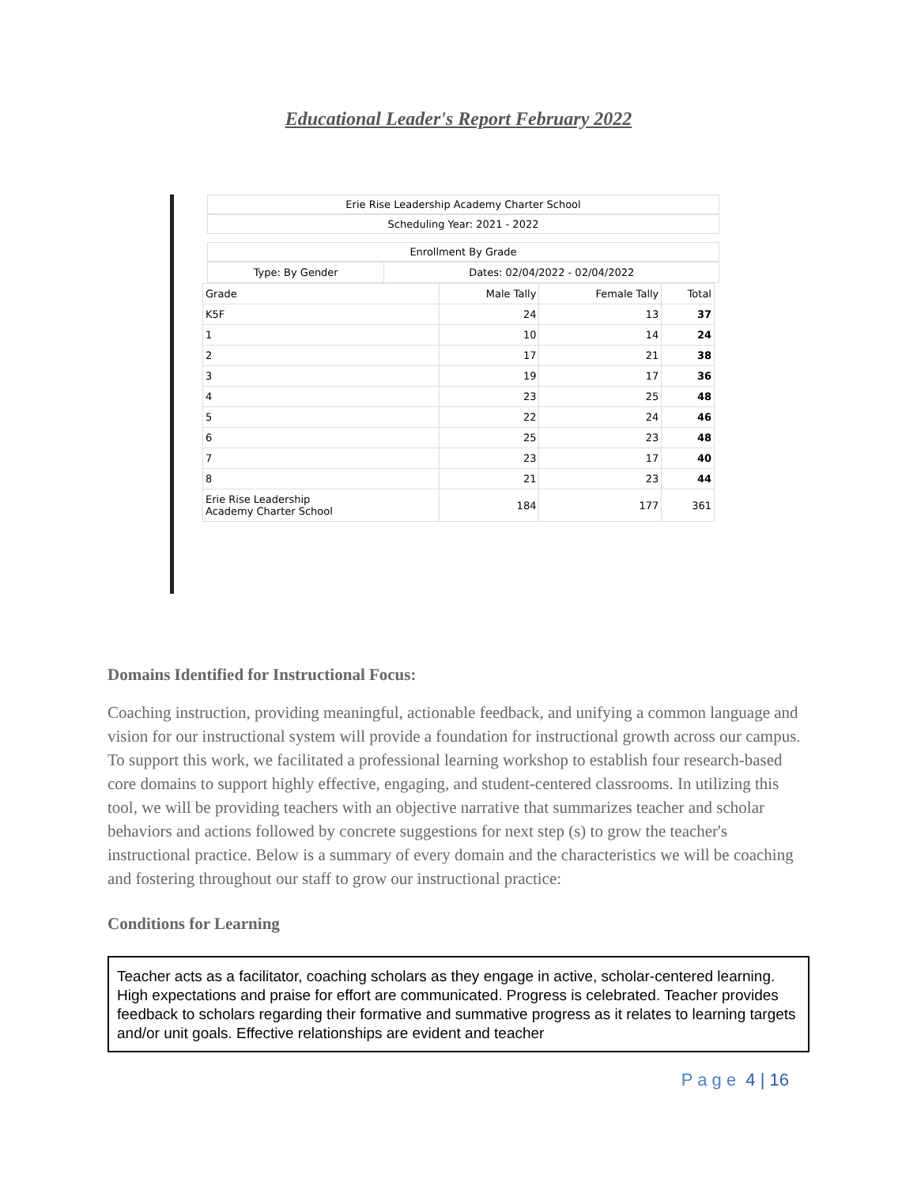Educational Leader's Report February 2022
Erie Rise Leadership Academy Charter School
Scheduling Year: 2021 - 2022
Enrollment By Grade
| Type: By Gender | Dates: 02/04/2022 - 02/04/2022 |
| Grade | Male Tally | Female Tally | Total |
| --- | --- | --- | --- |
| K5F | 24 | 13 | 37 |
| 1 | 10 | 14 | 24 |
| 2 | 17 | 21 | 38 |
| 3 | 19 | 17 | 36 |
| 4 | 23 | 25 | 48 |
| 5 | 22 | 24 | 46 |
| 6 | 25 | 23 | 48 |
| 7 | 23 | 17 | 40 |
| 8 | 21 | 23 | 44 |
| Erie Rise Leadership Academy Charter School | 184 | 177 | 361 |
Domains Identified for Instructional Focus:
Coaching instruction, providing meaningful, actionable feedback, and unifying a common language and vision for our instructional system will provide a foundation for instructional growth across our campus. To support this work, we facilitated a professional learning workshop to establish four research-based core domains to support highly effective, engaging, and student-centered classrooms. In utilizing this tool, we will be providing teachers with an objective narrative that summarizes teacher and scholar behaviors and actions followed by concrete suggestions for next step (s) to grow the teacher's instructional practice. Below is a summary of every domain and the characteristics we will be coaching and fostering throughout our staff to grow our instructional practice:
Conditions for Learning
Teacher acts as a facilitator, coaching scholars as they engage in active, scholar-centered learning. High expectations and praise for effort are communicated. Progress is celebrated. Teacher provides feedback to scholars regarding their formative and summative progress as it relates to learning targets and/or unit goals. Effective relationships are evident and teacher
P a g e 4 | 16